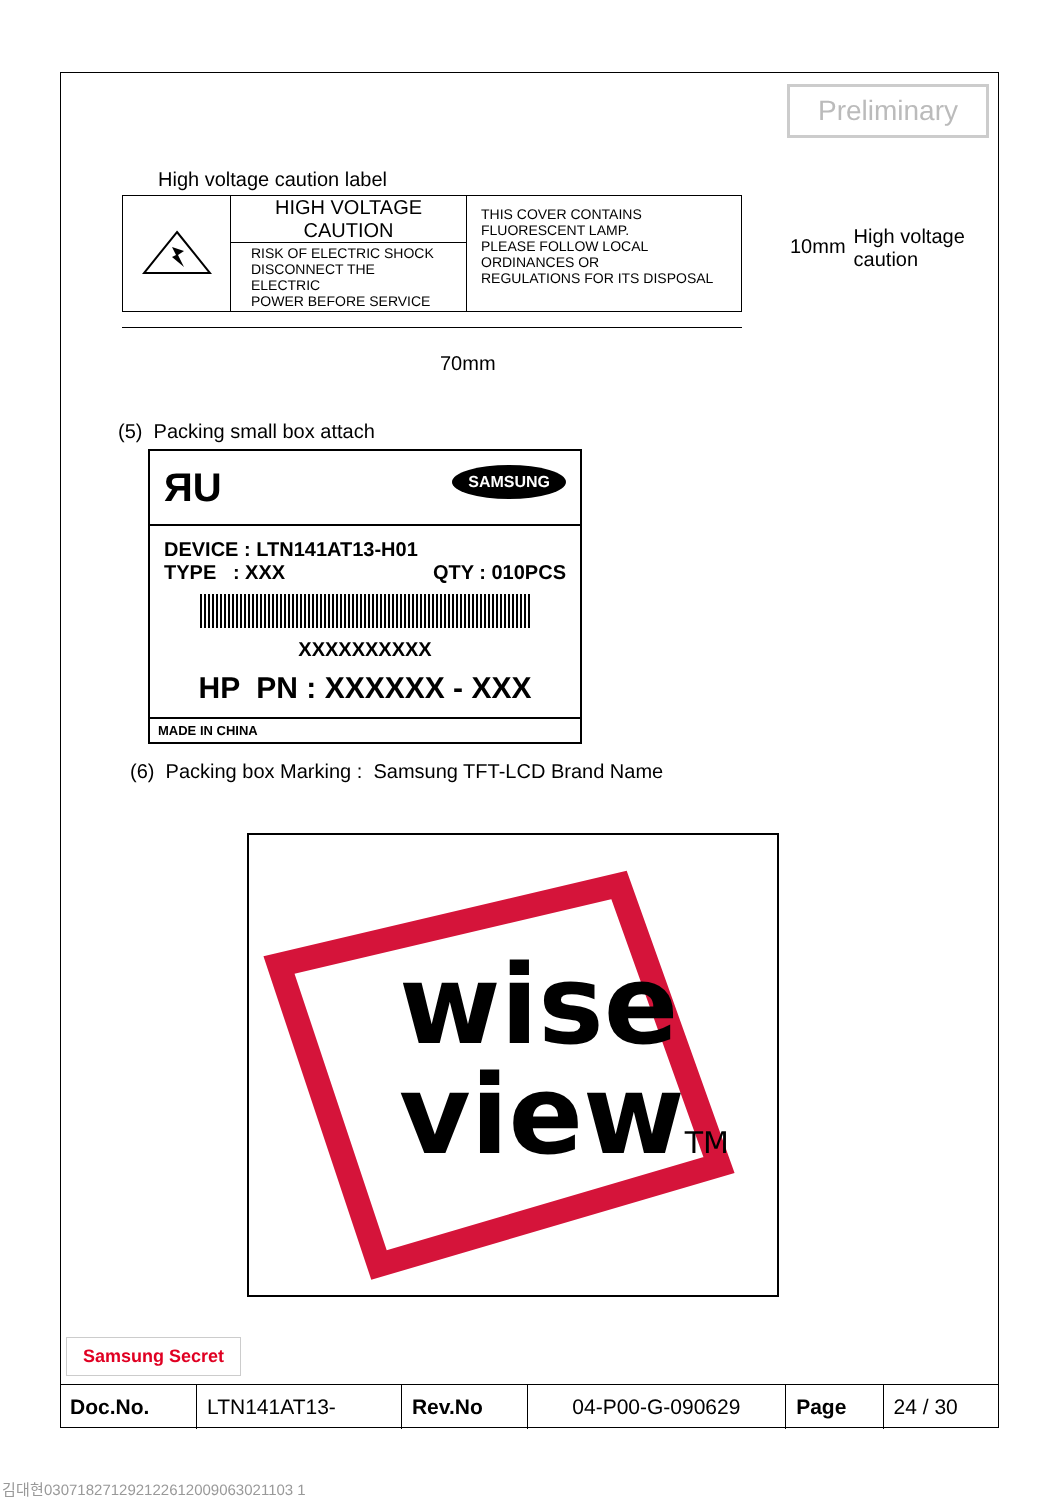Preliminary
High voltage caution label
| | HIGH VOLTAGE CAUTION RISK OF ELECTRIC SHOCK DISCONNECT THE ELECTRIC POWER BEFORE SERVICE | THIS COVER CONTAINS FLUORESCENT LAMP. PLEASE FOLLOW LOCAL ORDINANCES OR REGULATIONS FOR ITS DISPOSAL |
10mm
High voltage
caution
70mm
(5) Packing small box attach
ЯU SAMSUNG
DEVICE : LTN141AT13-H01
TYPE : XXX QTY : 010PCS
XXXXXXXXXX
HP PN : XXXXXX - XXX
MADE IN CHINA
(6) Packing box Marking : Samsung TFT-LCD Brand Name
wise
viewTM
Samsung Secret
| Doc.No. | LTN141AT13- | Rev.No | 04-P00-G-090629 | Page | 24 / 30 |
김대현030718271292122612009063021103 1